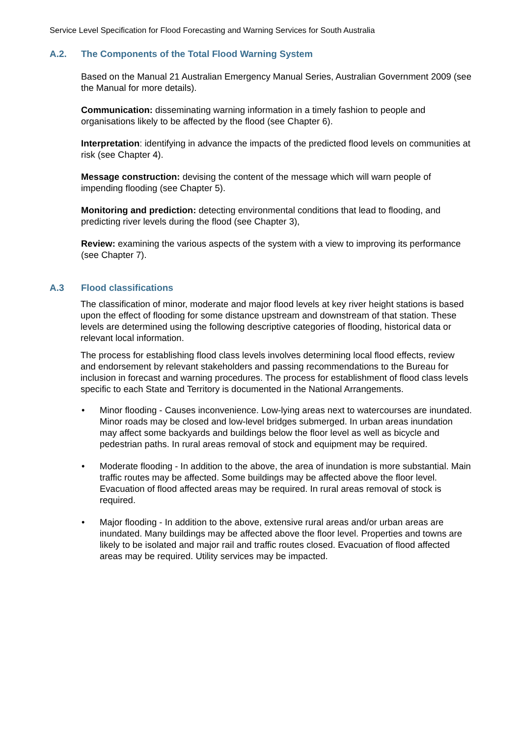Service Level Specification for Flood Forecasting and Warning Services for South Australia
A.2. The Components of the Total Flood Warning System
Based on the Manual 21 Australian Emergency Manual Series, Australian Government 2009 (see the Manual for more details).
Communication: disseminating warning information in a timely fashion to people and organisations likely to be affected by the flood (see Chapter 6).
Interpretation: identifying in advance the impacts of the predicted flood levels on communities at risk (see Chapter 4).
Message construction: devising the content of the message which will warn people of impending flooding (see Chapter 5).
Monitoring and prediction: detecting environmental conditions that lead to flooding, and predicting river levels during the flood (see Chapter 3),
Review: examining the various aspects of the system with a view to improving its performance (see Chapter 7).
A.3 Flood classifications
The classification of minor, moderate and major flood levels at key river height stations is based upon the effect of flooding for some distance upstream and downstream of that station. These levels are determined using the following descriptive categories of flooding, historical data or relevant local information.
The process for establishing flood class levels involves determining local flood effects, review and endorsement by relevant stakeholders and passing recommendations to the Bureau for inclusion in forecast and warning procedures. The process for establishment of flood class levels specific to each State and Territory is documented in the National Arrangements.
• Minor flooding - Causes inconvenience. Low-lying areas next to watercourses are inundated. Minor roads may be closed and low-level bridges submerged. In urban areas inundation may affect some backyards and buildings below the floor level as well as bicycle and pedestrian paths. In rural areas removal of stock and equipment may be required.
• Moderate flooding - In addition to the above, the area of inundation is more substantial. Main traffic routes may be affected. Some buildings may be affected above the floor level. Evacuation of flood affected areas may be required. In rural areas removal of stock is required.
• Major flooding - In addition to the above, extensive rural areas and/or urban areas are inundated. Many buildings may be affected above the floor level. Properties and towns are likely to be isolated and major rail and traffic routes closed. Evacuation of flood affected areas may be required. Utility services may be impacted.